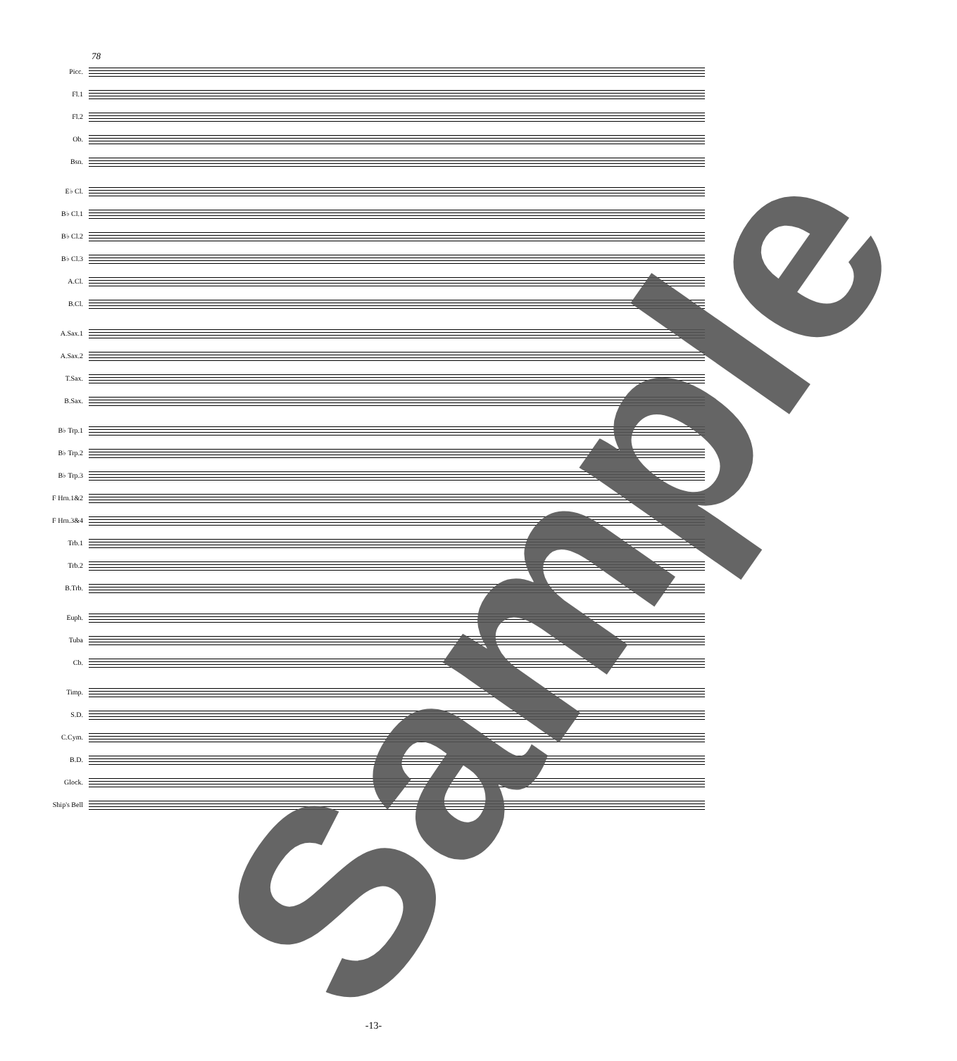78
Picc.
Fl.1
Fl.2
Ob.
Bsn.
E♭ Cl.
B♭ Cl.1
B♭ Cl.2
B♭ Cl.3
A.Cl.
B.Cl.
A.Sax.1
A.Sax.2
T.Sax.
B.Sax.
B♭ Trp.1
B♭ Trp.2
B♭ Trp.3
F Hrn.1&2
F Hrn.3&4
Trb.1
Trb.2
B.Trb.
Euph.
Tuba
Cb.
Timp.
S.D.
C.Cym.
B.D.
Glock.
Ship's Bell
Sample
-13-